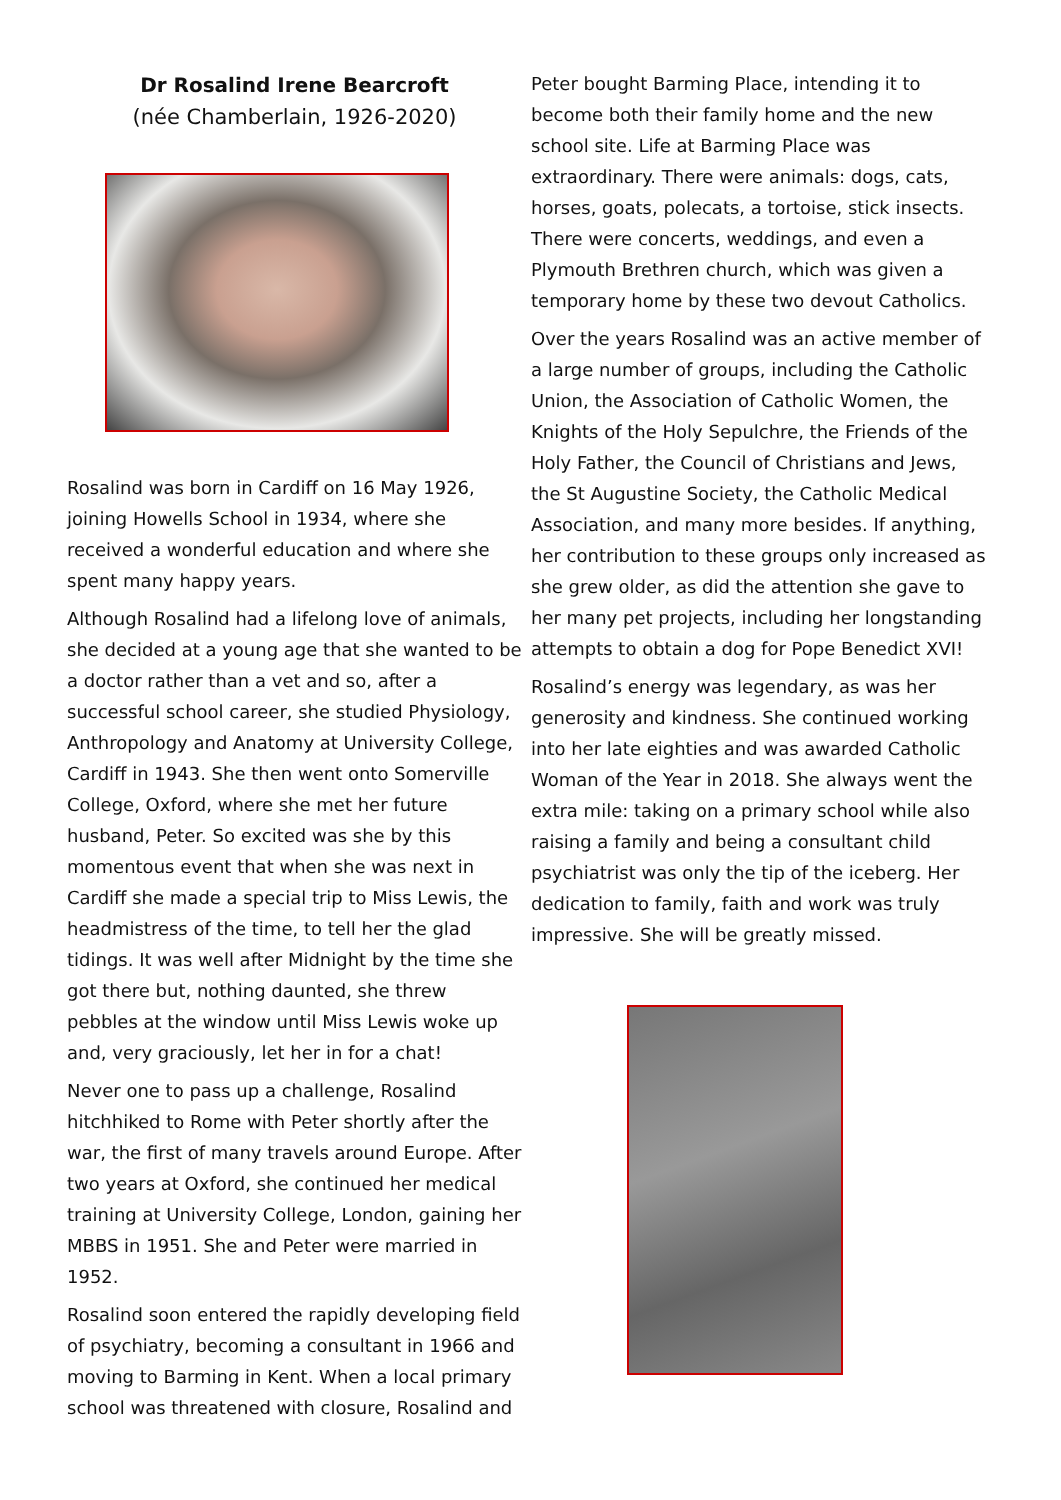Dr Rosalind Irene Bearcroft
(née Chamberlain, 1926-2020)
Rosalind was born in Cardiff on 16 May 1926, joining Howells School in 1934, where she received a wonderful education and where she spent many happy years.
Although Rosalind had a lifelong love of animals, she decided at a young age that she wanted to be a doctor rather than a vet and so, after a successful school career, she studied Physiology, Anthropology and Anatomy at University College, Cardiff in 1943. She then went onto Somerville College, Oxford, where she met her future husband, Peter. So excited was she by this momentous event that when she was next in Cardiff she made a special trip to Miss Lewis, the headmistress of the time, to tell her the glad tidings. It was well after Midnight by the time she got there but, nothing daunted, she threw pebbles at the window until Miss Lewis woke up and, very graciously, let her in for a chat!
Never one to pass up a challenge, Rosalind hitchhiked to Rome with Peter shortly after the war, the first of many travels around Europe. After two years at Oxford, she continued her medical training at University College, London, gaining her MBBS in 1951. She and Peter were married in 1952.
Rosalind soon entered the rapidly developing field of psychiatry, becoming a consultant in 1966 and moving to Barming in Kent. When a local primary school was threatened with closure, Rosalind and
Peter bought Barming Place, intending it to become both their family home and the new school site. Life at Barming Place was extraordinary. There were animals: dogs, cats, horses, goats, polecats, a tortoise, stick insects. There were concerts, weddings, and even a Plymouth Brethren church, which was given a temporary home by these two devout Catholics.
Over the years Rosalind was an active member of a large number of groups, including the Catholic Union, the Association of Catholic Women, the Knights of the Holy Sepulchre, the Friends of the Holy Father, the Council of Christians and Jews, the St Augustine Society, the Catholic Medical Association, and many more besides. If anything, her contribution to these groups only increased as she grew older, as did the attention she gave to her many pet projects, including her longstanding attempts to obtain a dog for Pope Benedict XVI!
Rosalind’s energy was legendary, as was her generosity and kindness. She continued working into her late eighties and was awarded Catholic Woman of the Year in 2018. She always went the extra mile: taking on a primary school while also raising a family and being a consultant child psychiatrist was only the tip of the iceberg. Her dedication to family, faith and work was truly impressive. She will be greatly missed.